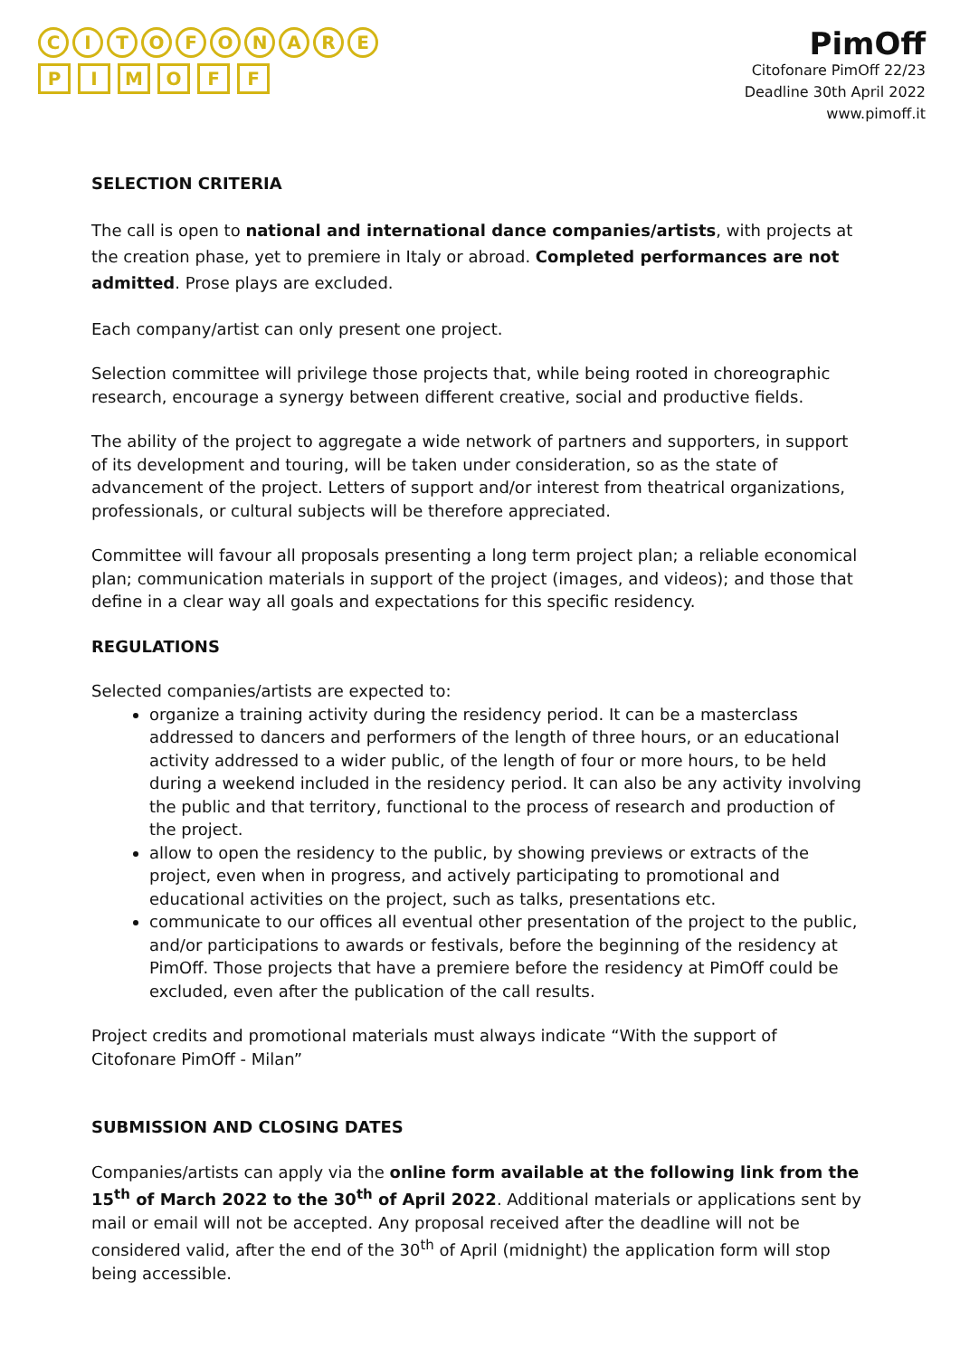CITOFONARE
PIMOFF
PimOff
Citofonare PimOff 22/23
Deadline 30th April 2022
www.pimoff.it
SELECTION CRITERIA
The call is open to national and international dance companies/artists, with projects at the creation phase, yet to premiere in Italy or abroad. Completed performances are not admitted. Prose plays are excluded.
Each company/artist can only present one project.
Selection committee will privilege those projects that, while being rooted in choreographic research, encourage a synergy between different creative, social and productive fields.
The ability of the project to aggregate a wide network of partners and supporters, in support of its development and touring, will be taken under consideration, so as the state of advancement of the project. Letters of support and/or interest from theatrical organizations, professionals, or cultural subjects will be therefore appreciated.
Committee will favour all proposals presenting a long term project plan; a reliable economical plan; communication materials in support of the project (images, and videos); and those that define in a clear way all goals and expectations for this specific residency.
REGULATIONS
Selected companies/artists are expected to:
organize a training activity during the residency period. It can be a masterclass addressed to dancers and performers of the length of three hours, or an educational activity addressed to a wider public, of the length of four or more hours, to be held during a weekend included in the residency period. It can also be any activity involving the public and that territory, functional to the process of research and production of the project.
allow to open the residency to the public, by showing previews or extracts of the project, even when in progress, and actively participating to promotional and educational activities on the project, such as talks, presentations etc.
communicate to our offices all eventual other presentation of the project to the public, and/or participations to awards or festivals, before the beginning of the residency at PimOff. Those projects that have a premiere before the residency at PimOff could be excluded, even after the publication of the call results.
Project credits and promotional materials must always indicate “With the support of Citofonare PimOff - Milan”
SUBMISSION AND CLOSING DATES
Companies/artists can apply via the online form available at the following link from the 15<sup>th</sup> of March 2022 to the 30<sup>th</sup> of April 2022. Additional materials or applications sent by mail or email will not be accepted. Any proposal received after the deadline will not be considered valid, after the end of the 30<sup>th</sup> of April (midnight) the application form will stop being accessible.